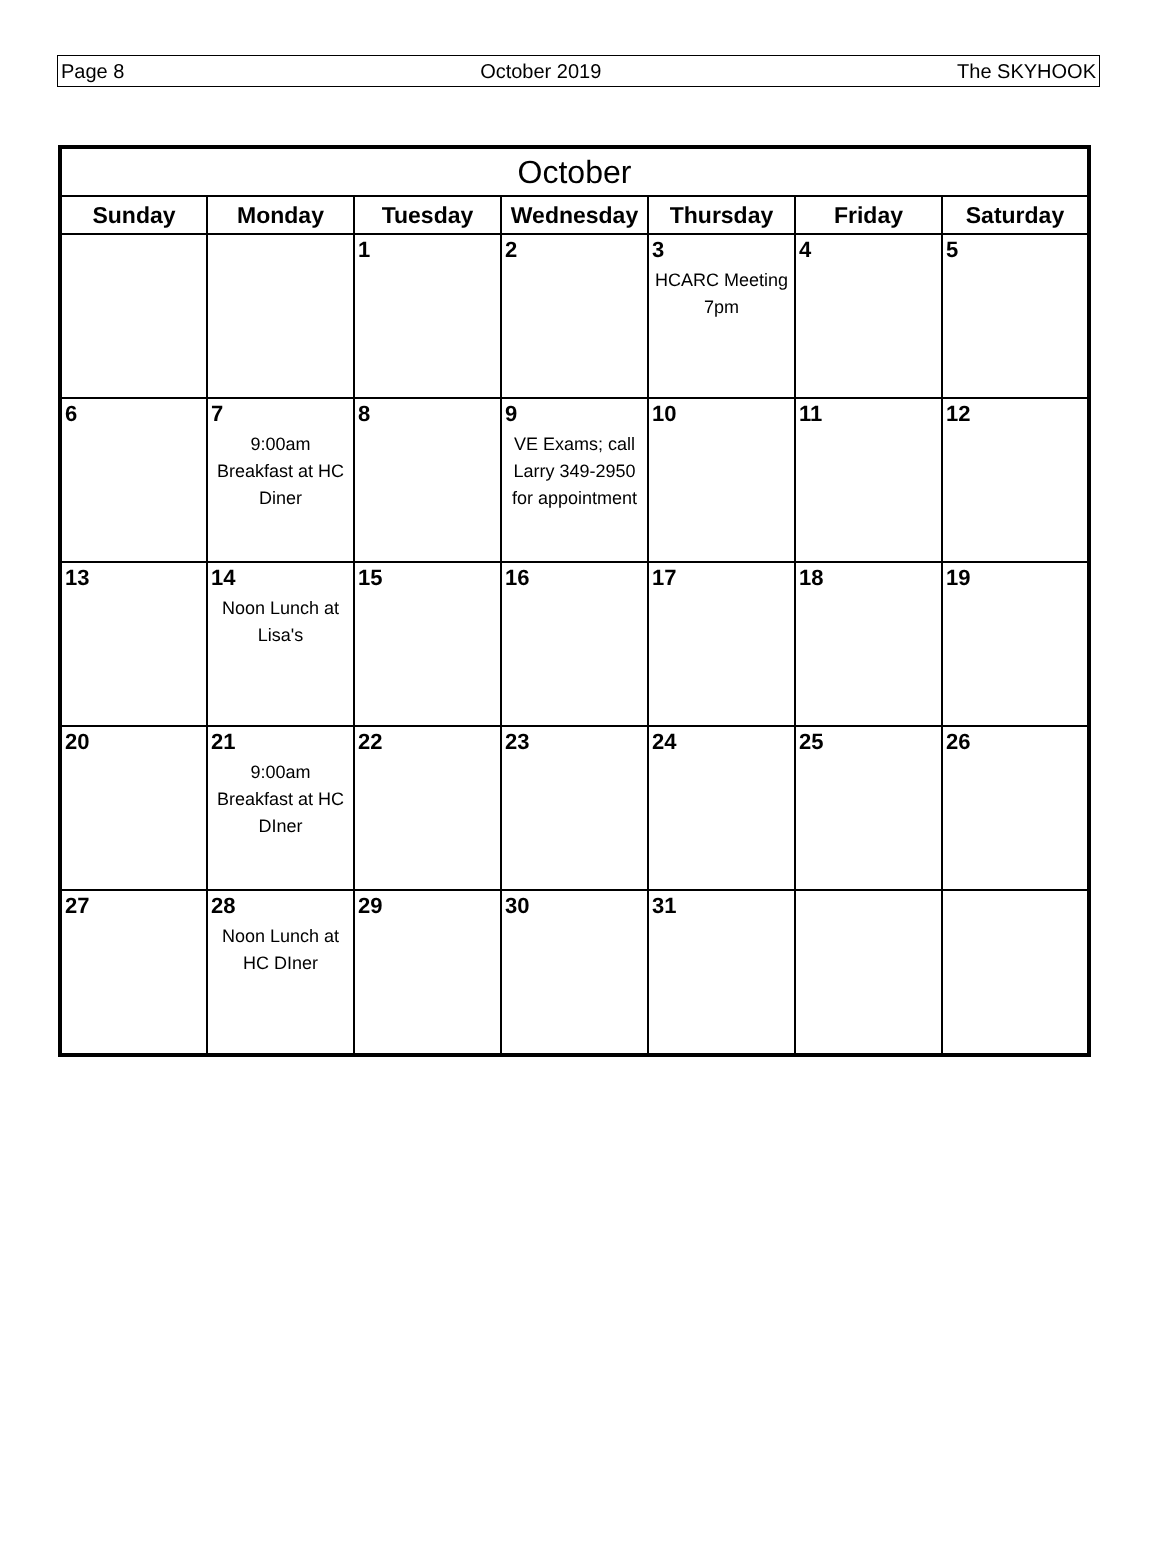Page 8 October 2019 The SKYHOOK
| October | | | | | | |
| --- | --- | --- | --- | --- | --- | --- |
| Sunday | Monday | Tuesday | Wednesday | Thursday | Friday | Saturday |
| | | 1 | 2 | 3 HCARC Meeting 7pm | 4 | 5 |
| 6 | 7 9:00am Breakfast at HC Diner | 8 | 9 VE Exams; call Larry 349-2950 for appointment | 10 | 11 | 12 |
| 13 | 14 Noon Lunch at Lisa's | 15 | 16 | 17 | 18 | 19 |
| 20 | 21 9:00am Breakfast at HC DIner | 22 | 23 | 24 | 25 | 26 |
| 27 | 28 Noon Lunch at HC DIner | 29 | 30 | 31 | | |